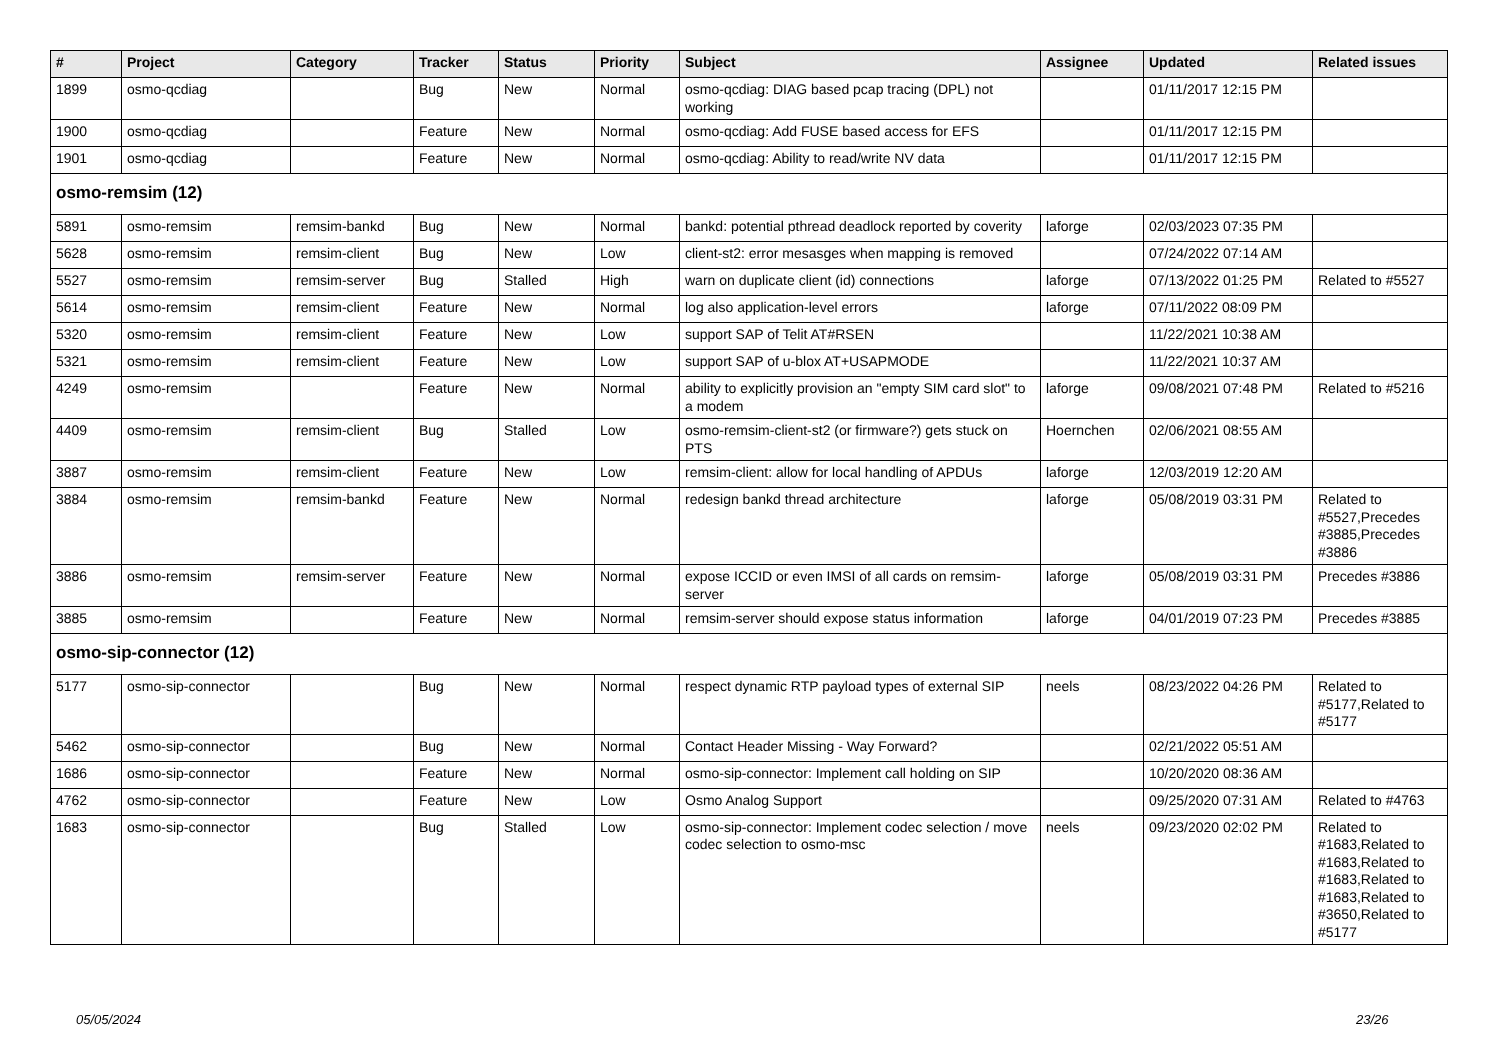| # | Project | Category | Tracker | Status | Priority | Subject | Assignee | Updated | Related issues |
| --- | --- | --- | --- | --- | --- | --- | --- | --- | --- |
| 1899 | osmo-qcdiag | | Bug | New | Normal | osmo-qcdiag: DIAG based pcap tracing (DPL) not working | | 01/11/2017 12:15 PM | |
| 1900 | osmo-qcdiag | | Feature | New | Normal | osmo-qcdiag: Add FUSE based access for EFS | | 01/11/2017 12:15 PM | |
| 1901 | osmo-qcdiag | | Feature | New | Normal | osmo-qcdiag: Ability to read/write NV data | | 01/11/2017 12:15 PM | |
| osmo-remsim (12) | | | | | | | | | |
| 5891 | osmo-remsim | remsim-bankd | Bug | New | Normal | bankd: potential pthread deadlock reported by coverity | laforge | 02/03/2023 07:35 PM | |
| 5628 | osmo-remsim | remsim-client | Bug | New | Low | client-st2: error mesasges when mapping is removed | | 07/24/2022 07:14 AM | |
| 5527 | osmo-remsim | remsim-server | Bug | Stalled | High | warn on duplicate client (id) connections | laforge | 07/13/2022 01:25 PM | Related to #5527 |
| 5614 | osmo-remsim | remsim-client | Feature | New | Normal | log also application-level errors | laforge | 07/11/2022 08:09 PM | |
| 5320 | osmo-remsim | remsim-client | Feature | New | Low | support SAP of Telit AT#RSEN | | 11/22/2021 10:38 AM | |
| 5321 | osmo-remsim | remsim-client | Feature | New | Low | support SAP of u-blox AT+USAPMODE | | 11/22/2021 10:37 AM | |
| 4249 | osmo-remsim | | Feature | New | Normal | ability to explicitly provision an "empty SIM card slot" to a modem | laforge | 09/08/2021 07:48 PM | Related to #5216 |
| 4409 | osmo-remsim | remsim-client | Bug | Stalled | Low | osmo-remsim-client-st2 (or firmware?) gets stuck on PTS | Hoernchen | 02/06/2021 08:55 AM | |
| 3887 | osmo-remsim | remsim-client | Feature | New | Low | remsim-client: allow for local handling of APDUs | laforge | 12/03/2019 12:20 AM | |
| 3884 | osmo-remsim | remsim-bankd | Feature | New | Normal | redesign bankd thread architecture | laforge | 05/08/2019 03:31 PM | Related to #5527,Precedes #3885,Precedes #3886 |
| 3886 | osmo-remsim | remsim-server | Feature | New | Normal | expose ICCID or even IMSI of all cards on remsim-server | laforge | 05/08/2019 03:31 PM | Precedes #3886 |
| 3885 | osmo-remsim | | Feature | New | Normal | remsim-server should expose status information | laforge | 04/01/2019 07:23 PM | Precedes #3885 |
| osmo-sip-connector (12) | | | | | | | | | |
| 5177 | osmo-sip-connector | | Bug | New | Normal | respect dynamic RTP payload types of external SIP | neels | 08/23/2022 04:26 PM | Related to #5177,Related to #5177 |
| 5462 | osmo-sip-connector | | Bug | New | Normal | Contact Header Missing - Way Forward? | | 02/21/2022 05:51 AM | |
| 1686 | osmo-sip-connector | | Feature | New | Normal | osmo-sip-connector: Implement call holding on SIP | | 10/20/2020 08:36 AM | |
| 4762 | osmo-sip-connector | | Feature | New | Low | Osmo Analog Support | | 09/25/2020 07:31 AM | Related to #4763 |
| 1683 | osmo-sip-connector | | Bug | Stalled | Low | osmo-sip-connector: Implement codec selection / move codec selection to osmo-msc | neels | 09/23/2020 02:02 PM | Related to #1683,Related to #1683,Related to #1683,Related to #1683,Related to #3650,Related to #5177 |
05/05/2024 23/26